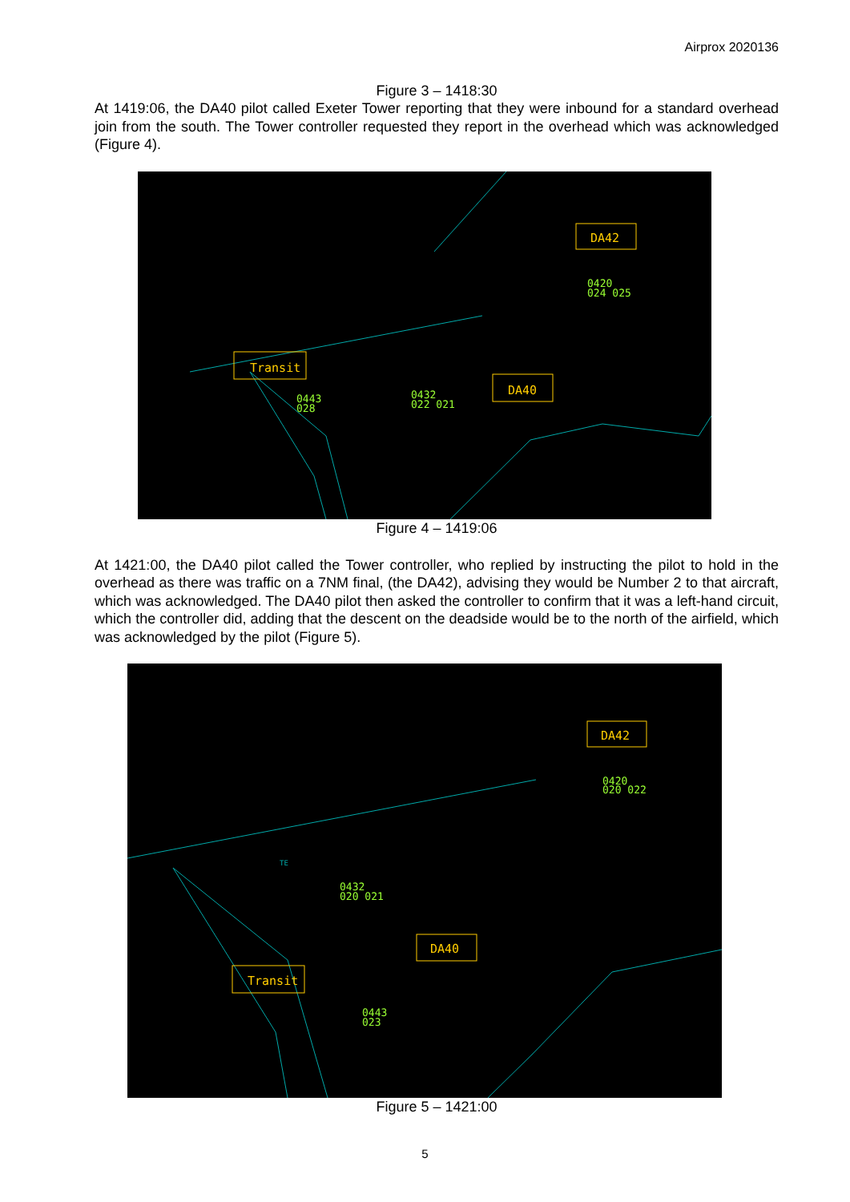Airprox 2020136
Figure 3 – 1418:30
At 1419:06, the DA40 pilot called Exeter Tower reporting that they were inbound for a standard overhead join from the south. The Tower controller requested they report in the overhead which was acknowledged (Figure 4).
Transit
DA40
DA42
0443
028
0432
022 021
0420
024 025
Figure 4 – 1419:06
At 1421:00, the DA40 pilot called the Tower controller, who replied by instructing the pilot to hold in the overhead as there was traffic on a 7NM final, (the DA42), advising they would be Number 2 to that aircraft, which was acknowledged. The DA40 pilot then asked the controller to confirm that it was a left-hand circuit, which the controller did, adding that the descent on the deadside would be to the north of the airfield, which was acknowledged by the pilot (Figure 5).
TE
Transit
DA40
DA42
0443
023
0432
020 021
0420
020 022
Figure 5 – 1421:00
5